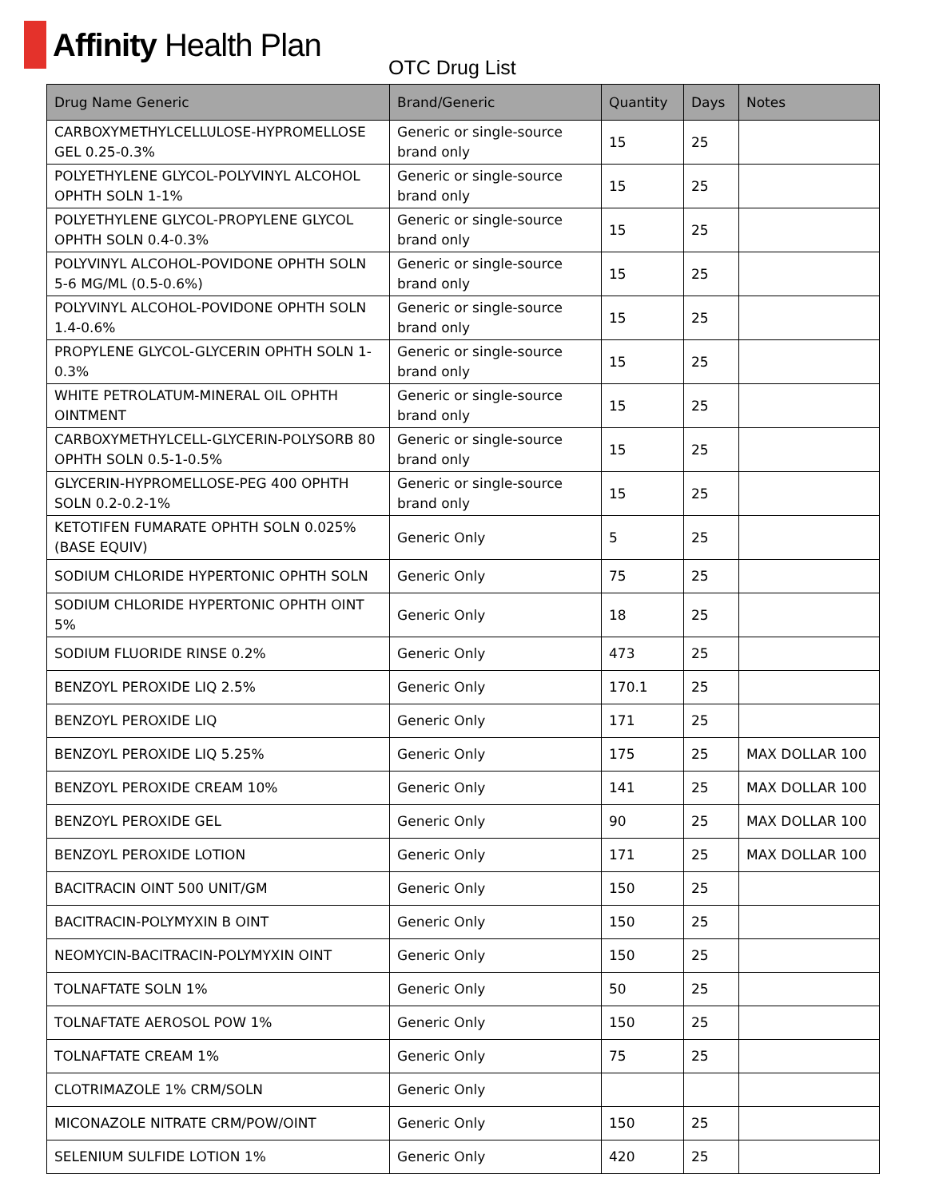Affinity Health Plan
OTC Drug List
| Drug Name Generic | Brand/Generic | Quantity | Days | Notes |
| --- | --- | --- | --- | --- |
| CARBOXYMETHYLCELLULOSE-HYPROMELLOSE GEL 0.25-0.3% | Generic or single-source brand only | 15 | 25 | |
| POLYETHYLENE GLYCOL-POLYVINYL ALCOHOL OPHTH SOLN 1-1% | Generic or single-source brand only | 15 | 25 | |
| POLYETHYLENE GLYCOL-PROPYLENE GLYCOL OPHTH SOLN 0.4-0.3% | Generic or single-source brand only | 15 | 25 | |
| POLYVINYL ALCOHOL-POVIDONE OPHTH SOLN 5-6 MG/ML (0.5-0.6%) | Generic or single-source brand only | 15 | 25 | |
| POLYVINYL ALCOHOL-POVIDONE OPHTH SOLN 1.4-0.6% | Generic or single-source brand only | 15 | 25 | |
| PROPYLENE GLYCOL-GLYCERIN OPHTH SOLN 1-0.3% | Generic or single-source brand only | 15 | 25 | |
| WHITE PETROLATUM-MINERAL OIL OPHTH OINTMENT | Generic or single-source brand only | 15 | 25 | |
| CARBOXYMETHYLCELL-GLYCERIN-POLYSORB 80 OPHTH SOLN 0.5-1-0.5% | Generic or single-source brand only | 15 | 25 | |
| GLYCERIN-HYPROMELLOSE-PEG 400 OPHTH SOLN 0.2-0.2-1% | Generic or single-source brand only | 15 | 25 | |
| KETOTIFEN FUMARATE OPHTH SOLN 0.025% (BASE EQUIV) | Generic Only | 5 | 25 | |
| SODIUM CHLORIDE HYPERTONIC OPHTH SOLN | Generic Only | 75 | 25 | |
| SODIUM CHLORIDE HYPERTONIC OPHTH OINT 5% | Generic Only | 18 | 25 | |
| SODIUM FLUORIDE RINSE 0.2% | Generic Only | 473 | 25 | |
| BENZOYL PEROXIDE LIQ 2.5% | Generic Only | 170.1 | 25 | |
| BENZOYL PEROXIDE LIQ | Generic Only | 171 | 25 | |
| BENZOYL PEROXIDE LIQ 5.25% | Generic Only | 175 | 25 | MAX DOLLAR 100 |
| BENZOYL PEROXIDE CREAM 10% | Generic Only | 141 | 25 | MAX DOLLAR 100 |
| BENZOYL PEROXIDE GEL | Generic Only | 90 | 25 | MAX DOLLAR 100 |
| BENZOYL PEROXIDE LOTION | Generic Only | 171 | 25 | MAX DOLLAR 100 |
| BACITRACIN OINT 500 UNIT/GM | Generic Only | 150 | 25 | |
| BACITRACIN-POLYMYXIN B OINT | Generic Only | 150 | 25 | |
| NEOMYCIN-BACITRACIN-POLYMYXIN OINT | Generic Only | 150 | 25 | |
| TOLNAFTATE SOLN 1% | Generic Only | 50 | 25 | |
| TOLNAFTATE AEROSOL POW 1% | Generic Only | 150 | 25 | |
| TOLNAFTATE CREAM 1% | Generic Only | 75 | 25 | |
| CLOTRIMAZOLE 1% CRM/SOLN | Generic Only | | | |
| MICONAZOLE NITRATE CRM/POW/OINT | Generic Only | 150 | 25 | |
| SELENIUM SULFIDE LOTION 1% | Generic Only | 420 | 25 | |